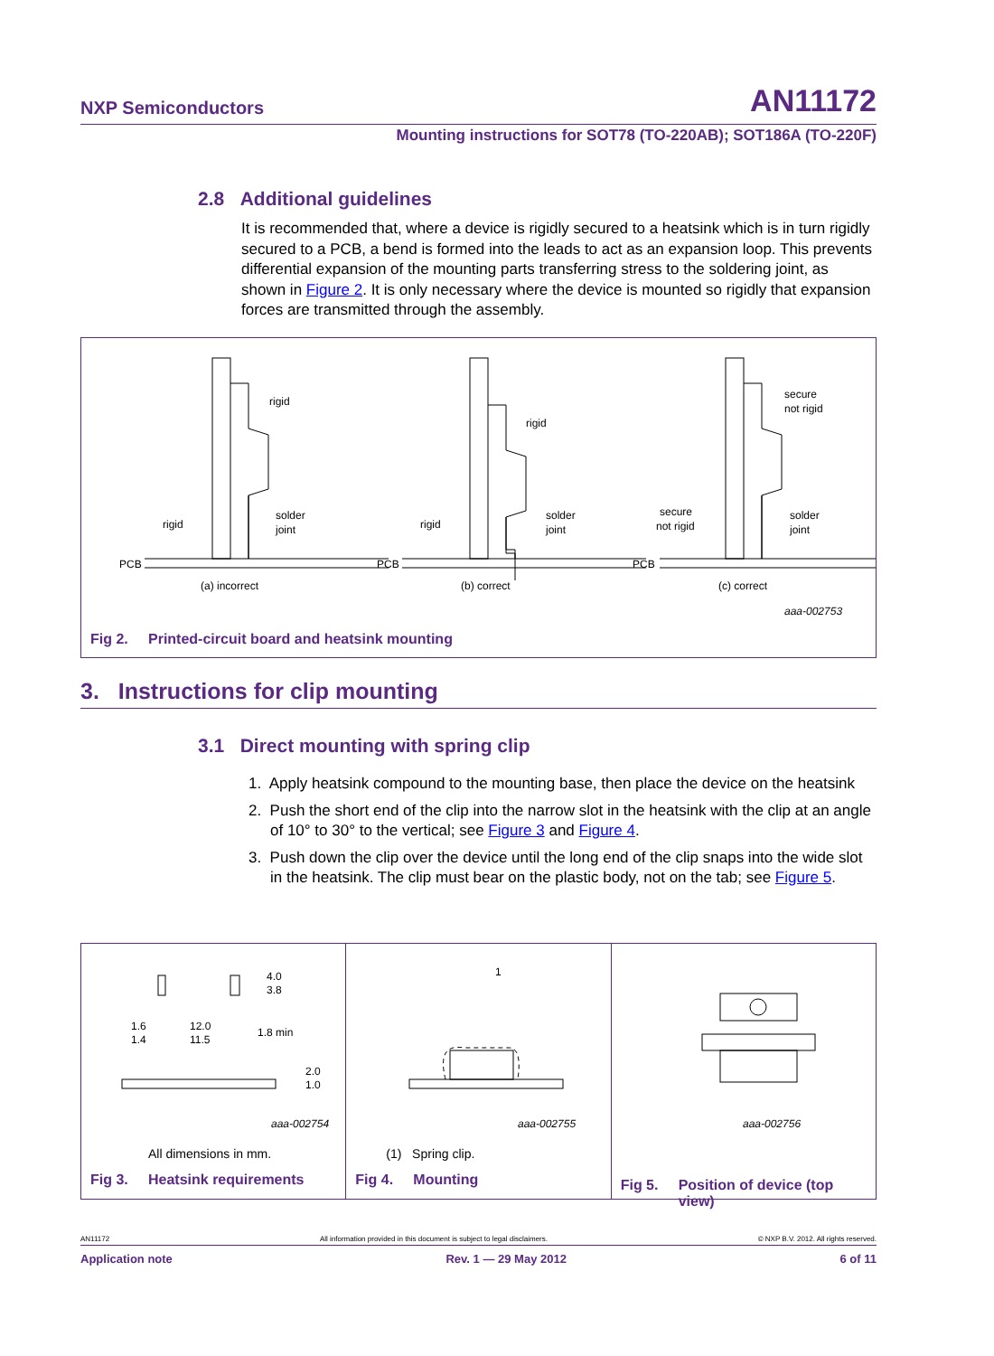NXP Semiconductors AN11172
Mounting instructions for SOT78 (TO-220AB); SOT186A (TO-220F)
2.8 Additional guidelines
It is recommended that, where a device is rigidly secured to a heatsink which is in turn rigidly secured to a PCB, a bend is formed into the leads to act as an expansion loop. This prevents differential expansion of the mounting parts transferring stress to the soldering joint, as shown in Figure 2. It is only necessary where the device is mounted so rigidly that expansion forces are transmitted through the assembly.
rigid
rigid
solder
joint
PCB
(a) incorrect
rigid
rigid
solder
joint
PCB
(b) correct
secure
not rigid
secure
not rigid
solder
joint
PCB
(c) correct
aaa-002753
Fig 2. Printed-circuit board and heatsink mounting
3. Instructions for clip mounting
3.1 Direct mounting with spring clip
1. Apply heatsink compound to the mounting base, then place the device on the heatsink
2. Push the short end of the clip into the narrow slot in the heatsink with the clip at an angle of 10° to 30° to the vertical; see Figure 3 and Figure 4.
3. Push down the clip over the device until the long end of the clip snaps into the wide slot in the heatsink. The clip must bear on the plastic body, not on the tab; see Figure 5.
1.6
1.4
12.0
11.5
4.0
3.8
1.8 min
2.0
1.0
aaa-002754
All dimensions in mm.
Fig 3. Heatsink requirements
1
aaa-002755
(1) Spring clip.
Fig 4. Mounting
aaa-002756
Fig 5. Position of device (top
view)
AN11172 All information provided in this document is subject to legal disclaimers. © NXP B.V. 2012. All rights reserved.
Application note Rev. 1 — 29 May 2012 6 of 11